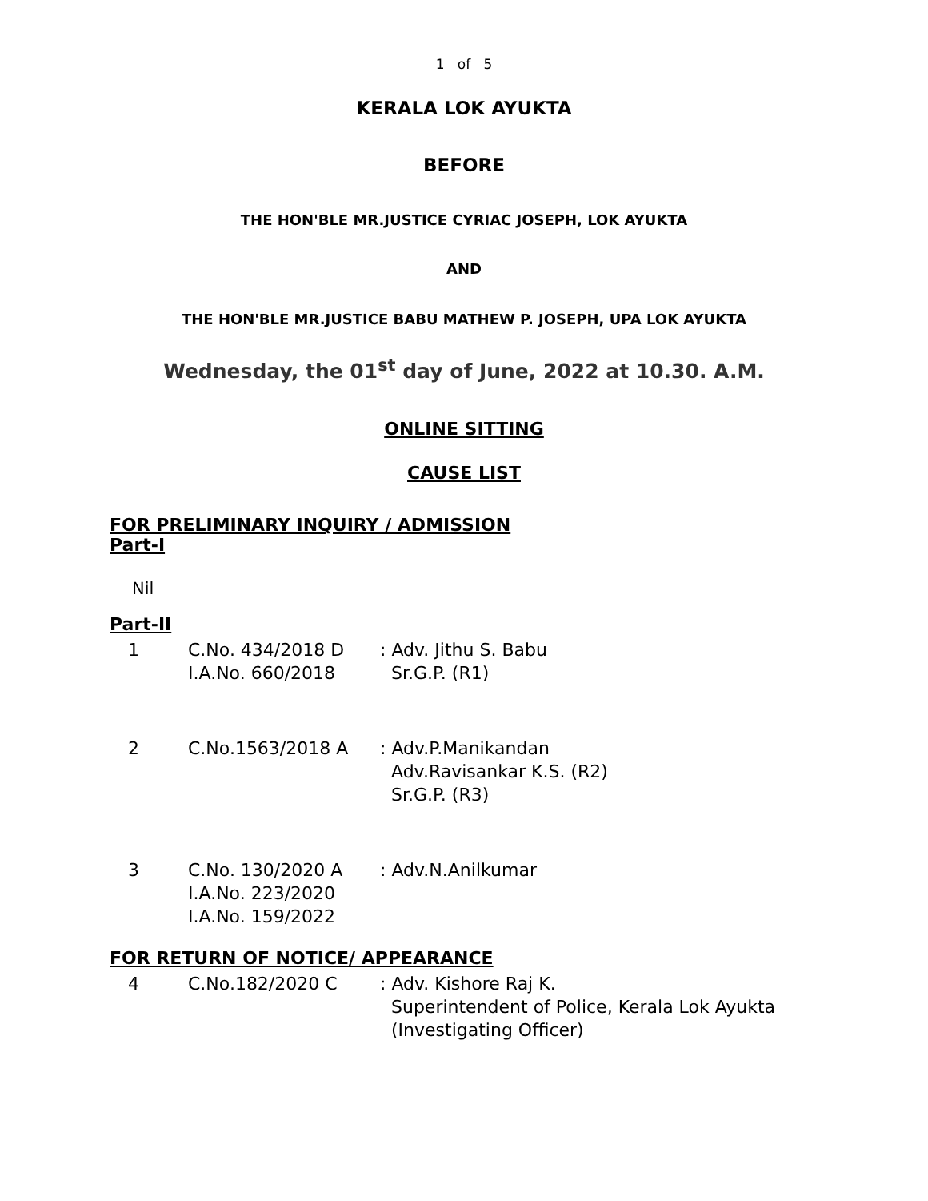1 of 5
KERALA LOK AYUKTA
BEFORE
THE HON'BLE MR.JUSTICE CYRIAC JOSEPH, LOK AYUKTA
AND
THE HON'BLE MR.JUSTICE BABU MATHEW P. JOSEPH, UPA LOK AYUKTA
Wednesday, the 01<sup>st</sup> day of June, 2022 at 10.30. A.M.
ONLINE SITTING
CAUSE LIST
FOR PRELIMINARY INQUIRY / ADMISSION
Part-I
Nil
Part-II
| 1 | C.No. 434/2018 D I.A.No. 660/2018 | : Adv. Jithu S. Babu Sr.G.P. (R1) |
| 2 | C.No.1563/2018 A | : Adv.P.Manikandan Adv.Ravisankar K.S. (R2) Sr.G.P. (R3) |
| 3 | C.No. 130/2020 A I.A.No. 223/2020 I.A.No. 159/2022 | : Adv.N.Anilkumar |
FOR RETURN OF NOTICE/ APPEARANCE
| 4 | C.No.182/2020 C | : Adv. Kishore Raj K. Superintendent of Police, Kerala Lok Ayukta (Investigating Officer) |